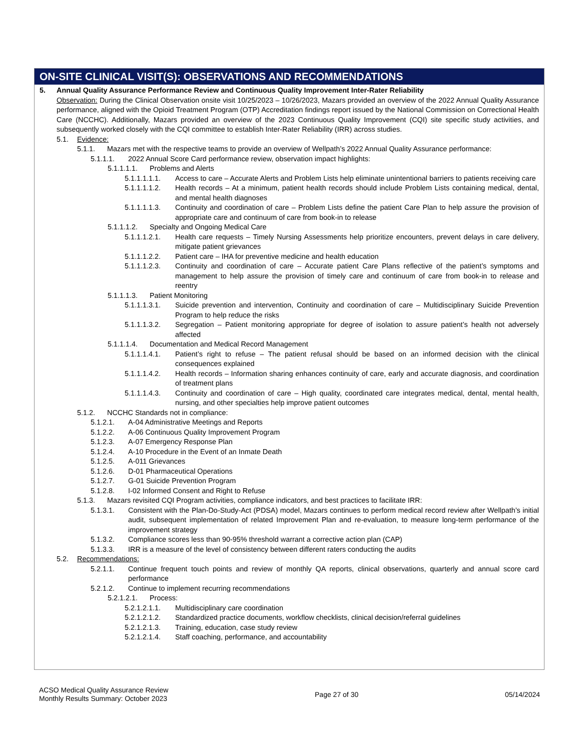ON-SITE CLINICAL VISIT(S): OBSERVATIONS AND RECOMMENDATIONS
5. Annual Quality Assurance Performance Review and Continuous Quality Improvement Inter-Rater Reliability
Observation: During the Clinical Observation onsite visit 10/25/2023 – 10/26/2023, Mazars provided an overview of the 2022 Annual Quality Assurance performance, aligned with the Opioid Treatment Program (OTP) Accreditation findings report issued by the National Commission on Correctional Health Care (NCCHC). Additionally, Mazars provided an overview of the 2023 Continuous Quality Improvement (CQI) site specific study activities, and subsequently worked closely with the CQI committee to establish Inter-Rater Reliability (IRR) across studies.
5.1. Evidence:
5.1.1. Mazars met with the respective teams to provide an overview of Wellpath’s 2022 Annual Quality Assurance performance:
5.1.1.1. 2022 Annual Score Card performance review, observation impact highlights:
5.1.1.1.1. Problems and Alerts
5.1.1.1.1.1. Access to care – Accurate Alerts and Problem Lists help eliminate unintentional barriers to patients receiving care
5.1.1.1.1.2. Health records – At a minimum, patient health records should include Problem Lists containing medical, dental, and mental health diagnoses
5.1.1.1.1.3. Continuity and coordination of care – Problem Lists define the patient Care Plan to help assure the provision of appropriate care and continuum of care from book-in to release
5.1.1.1.2. Specialty and Ongoing Medical Care
5.1.1.1.2.1. Health care requests – Timely Nursing Assessments help prioritize encounters, prevent delays in care delivery, mitigate patient grievances
5.1.1.1.2.2. Patient care – IHA for preventive medicine and health education
5.1.1.1.2.3. Continuity and coordination of care – Accurate patient Care Plans reflective of the patient’s symptoms and management to help assure the provision of timely care and continuum of care from book-in to release and reentry
5.1.1.1.3. Patient Monitoring
5.1.1.1.3.1. Suicide prevention and intervention, Continuity and coordination of care – Multidisciplinary Suicide Prevention Program to help reduce the risks
5.1.1.1.3.2. Segregation – Patient monitoring appropriate for degree of isolation to assure patient’s health not adversely affected
5.1.1.1.4. Documentation and Medical Record Management
5.1.1.1.4.1. Patient’s right to refuse – The patient refusal should be based on an informed decision with the clinical consequences explained
5.1.1.1.4.2. Health records – Information sharing enhances continuity of care, early and accurate diagnosis, and coordination of treatment plans
5.1.1.1.4.3. Continuity and coordination of care – High quality, coordinated care integrates medical, dental, mental health, nursing, and other specialties help improve patient outcomes
5.1.2. NCCHC Standards not in compliance:
5.1.2.1. A-04 Administrative Meetings and Reports
5.1.2.2. A-06 Continuous Quality Improvement Program
5.1.2.3. A-07 Emergency Response Plan
5.1.2.4. A-10 Procedure in the Event of an Inmate Death
5.1.2.5. A-011 Grievances
5.1.2.6. D-01 Pharmaceutical Operations
5.1.2.7. G-01 Suicide Prevention Program
5.1.2.8. I-02 Informed Consent and Right to Refuse
5.1.3. Mazars revisited CQI Program activities, compliance indicators, and best practices to facilitate IRR:
5.1.3.1. Consistent with the Plan-Do-Study-Act (PDSA) model, Mazars continues to perform medical record review after Wellpath’s initial audit, subsequent implementation of related Improvement Plan and re-evaluation, to measure long-term performance of the improvement strategy
5.1.3.2. Compliance scores less than 90-95% threshold warrant a corrective action plan (CAP)
5.1.3.3. IRR is a measure of the level of consistency between different raters conducting the audits
5.2. Recommendations:
5.2.1.1. Continue frequent touch points and review of monthly QA reports, clinical observations, quarterly and annual score card performance
5.2.1.2. Continue to implement recurring recommendations
5.2.1.2.1. Process:
5.2.1.2.1.1. Multidisciplinary care coordination
5.2.1.2.1.2. Standardized practice documents, workflow checklists, clinical decision/referral guidelines
5.2.1.2.1.3. Training, education, case study review
5.2.1.2.1.4. Staff coaching, performance, and accountability
ACSO Medical Quality Assurance Review
Monthly Results Summary: October 2023
Page 27 of 30 05/14/2024